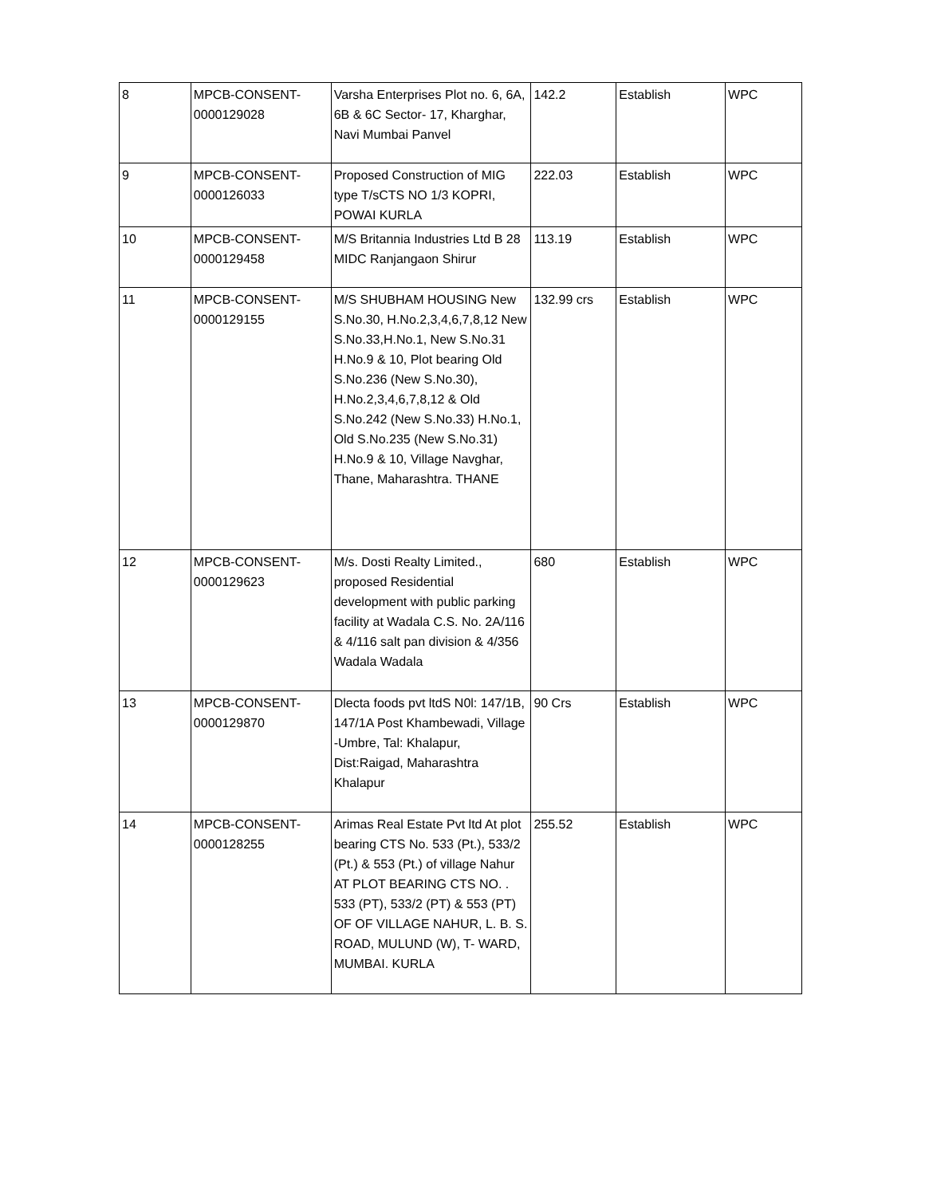| 8 | MPCB-CONSENT- 0000129028 | Varsha Enterprises Plot no. 6, 6A, 6B & 6C Sector- 17, Kharghar, Navi Mumbai Panvel | 142.2 | Establish | WPC |
| 9 | MPCB-CONSENT- 0000126033 | Proposed Construction of MIG type T/sCTS NO 1/3 KOPRI, POWAI KURLA | 222.03 | Establish | WPC |
| 10 | MPCB-CONSENT- 0000129458 | M/S Britannia Industries Ltd B 28 MIDC Ranjangaon Shirur | 113.19 | Establish | WPC |
| 11 | MPCB-CONSENT- 0000129155 | M/S SHUBHAM HOUSING New S.No.30, H.No.2,3,4,6,7,8,12 New S.No.33,H.No.1, New S.No.31 H.No.9 & 10, Plot bearing Old S.No.236 (New S.No.30), H.No.2,3,4,6,7,8,12 & Old S.No.242 (New S.No.33) H.No.1, Old S.No.235 (New S.No.31) H.No.9 & 10, Village Navghar, Thane, Maharashtra. THANE | 132.99 crs | Establish | WPC |
| 12 | MPCB-CONSENT- 0000129623 | M/s. Dosti Realty Limited., proposed Residential development with public parking facility at Wadala C.S. No. 2A/116 & 4/116 salt pan division & 4/356 Wadala Wadala | 680 | Establish | WPC |
| 13 | MPCB-CONSENT- 0000129870 | Dlecta foods pvt ltdS N0l: 147/1B, 147/1A Post Khambewadi, Village -Umbre, Tal: Khalapur, Dist:Raigad, Maharashtra Khalapur | 90 Crs | Establish | WPC |
| 14 | MPCB-CONSENT- 0000128255 | Arimas Real Estate Pvt ltd At plot bearing CTS No. 533 (Pt.), 533/2 (Pt.) & 553 (Pt.) of village Nahur AT PLOT BEARING CTS NO. . 533 (PT), 533/2 (PT) & 553 (PT) OF OF VILLAGE NAHUR, L. B. S. ROAD, MULUND (W), T- WARD, MUMBAI. KURLA | 255.52 | Establish | WPC |